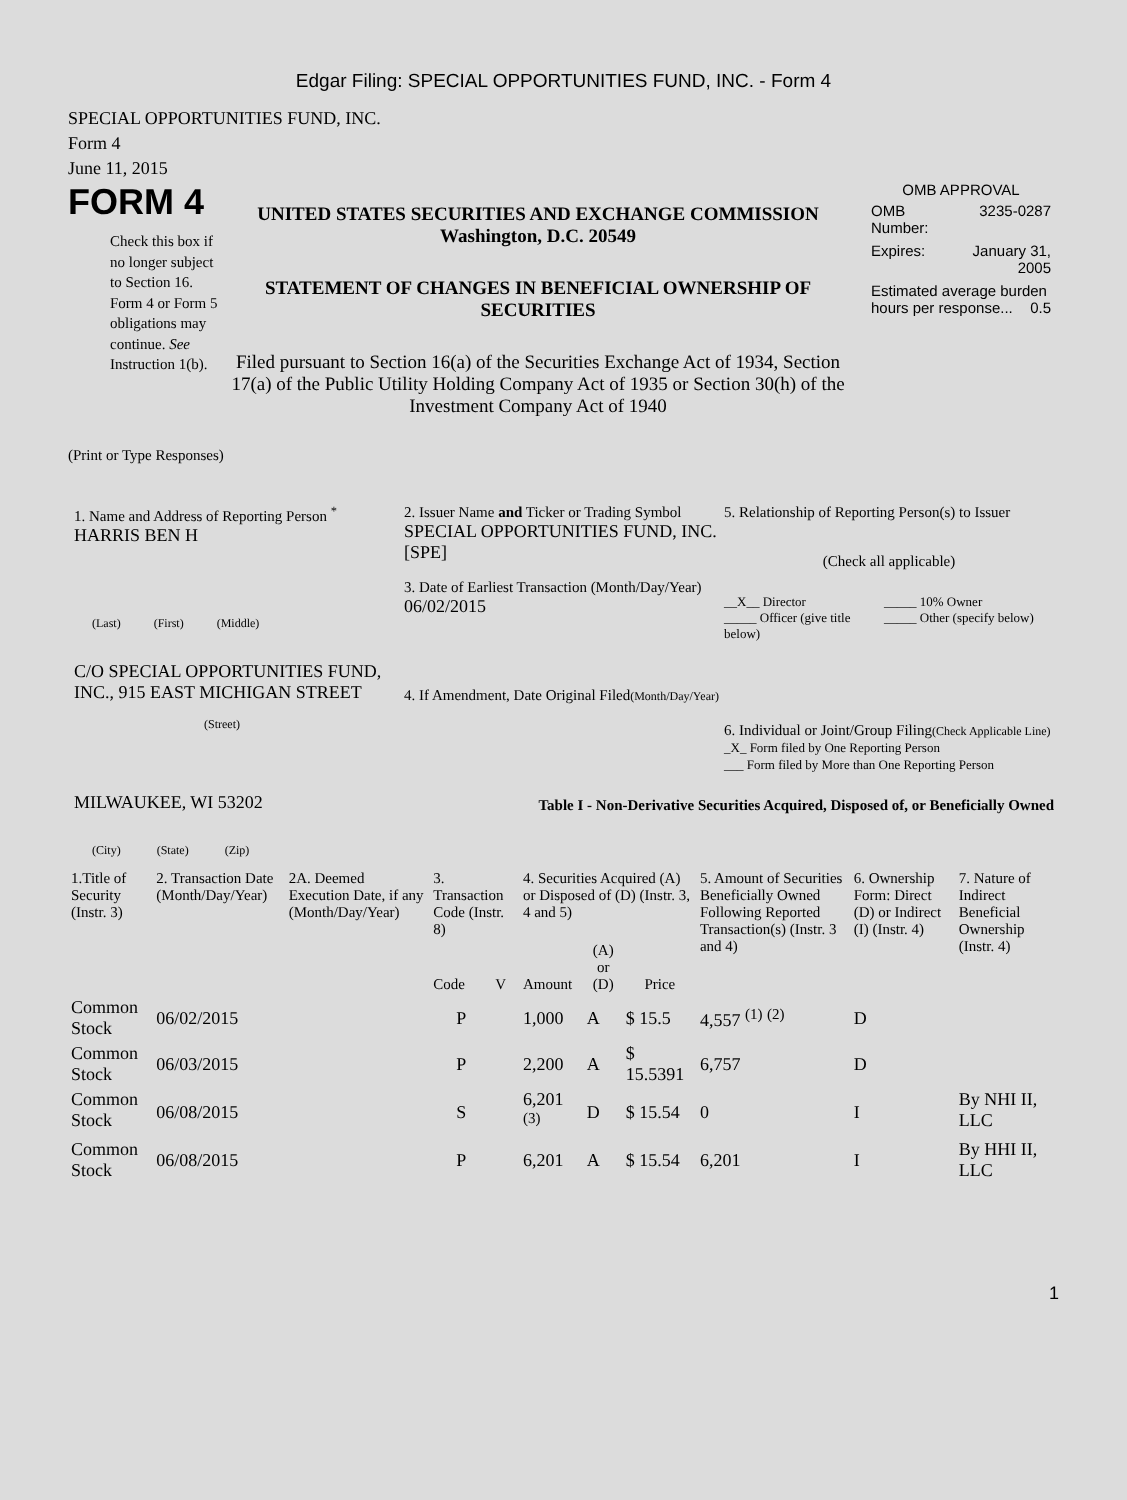Edgar Filing: SPECIAL OPPORTUNITIES FUND, INC. - Form 4
SPECIAL OPPORTUNITIES FUND, INC.
Form 4
June 11, 2015
FORM 4
Check this box if no longer subject to Section 16. Form 4 or Form 5 obligations may continue. See Instruction 1(b).
UNITED STATES SECURITIES AND EXCHANGE COMMISSION
Washington, D.C. 20549
STATEMENT OF CHANGES IN BENEFICIAL OWNERSHIP OF SECURITIES
Filed pursuant to Section 16(a) of the Securities Exchange Act of 1934, Section 17(a) of the Public Utility Holding Company Act of 1935 or Section 30(h) of the Investment Company Act of 1940
OMB APPROVAL
| OMB Number: | 3235-0287 |
| Expires: | January 31, 2005 |
| Estimated average burden hours per response... 0.5 | |
(Print or Type Responses)
1. Name and Address of Reporting Person <sup>*</sup>
HARRIS BEN H
(Last) (First) (Middle)
C/O SPECIAL OPPORTUNITIES FUND, INC., 915 EAST MICHIGAN STREET
(Street)
MILWAUKEE, WI 53202
(City) (State) (Zip)
2. Issuer Name and Ticker or Trading Symbol
SPECIAL OPPORTUNITIES FUND, INC. [SPE]
3. Date of Earliest Transaction (Month/Day/Year)
06/02/2015
4. If Amendment, Date Original Filed(Month/Day/Year)
5. Relationship of Reporting Person(s) to Issuer
(Check all applicable)
__X__ Director
_____ Officer (give title below)
_____ 10% Owner
_____ Other (specify below)
6. Individual or Joint/Group Filing(Check Applicable Line)
_X_ Form filed by One Reporting Person
___ Form filed by More than One Reporting Person
Table I - Non-Derivative Securities Acquired, Disposed of, or Beneficially Owned
| 1.Title of Security (Instr. 3) | 2. Transaction Date (Month/Day/Year) | 2A. Deemed Execution Date, if any (Month/Day/Year) | 3. Transaction Code (Instr. 8) | | 4. Securities Acquired (A) or Disposed of (D) (Instr. 3, 4 and 5) | | | 5. Amount of Securities Beneficially Owned Following Reported Transaction(s) (Instr. 3 and 4) | 6. Ownership Form: Direct (D) or Indirect (I) (Instr. 4) | 7. Nature of Indirect Beneficial Ownership (Instr. 4) |
| --- | --- | --- | --- | --- | --- | --- | --- | --- | --- | --- |
| | | | Code | V | Amount | (A) or (D) | Price | | | |
| Common Stock | 06/02/2015 | | P | | 1,000 | A | $ 15.5 | 4,557 <sup>(1)</sup> <sup>(2)</sup> | D | |
| Common Stock | 06/03/2015 | | P | | 2,200 | A | $ 15.5391 | 6,757 | D | |
| Common Stock | 06/08/2015 | | S | | 6,201 <sup>(3)</sup> | D | $ 15.54 | 0 | I | By NHI II, LLC |
| Common Stock | 06/08/2015 | | P | | 6,201 | A | $ 15.54 | 6,201 | I | By HHI II, LLC |
1